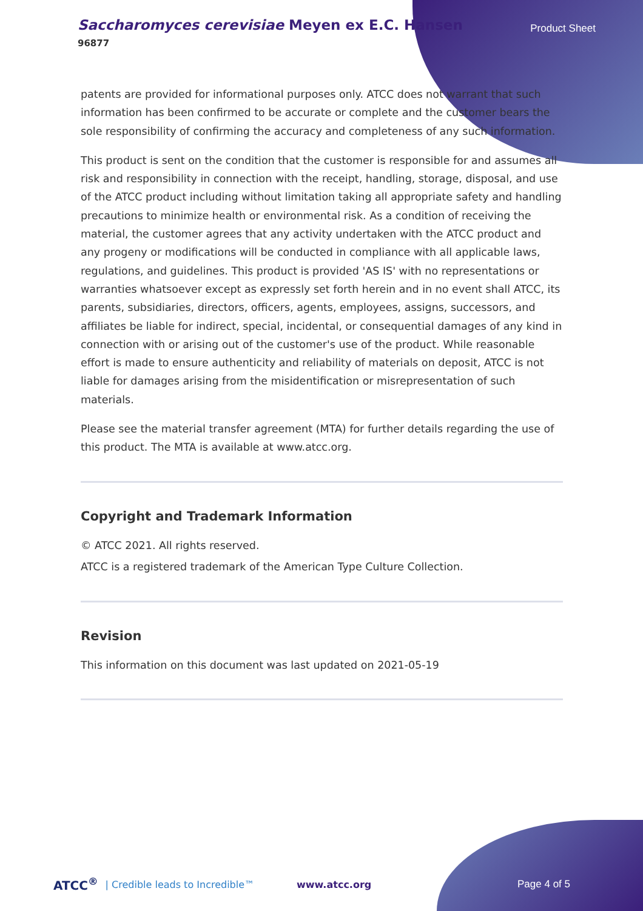Saccharomyces cerevisiae Meyen ex E.C. Hansen
96877
Product Sheet
patents are provided for informational purposes only. ATCC does not warrant that such information has been confirmed to be accurate or complete and the customer bears the sole responsibility of confirming the accuracy and completeness of any such information.
This product is sent on the condition that the customer is responsible for and assumes all risk and responsibility in connection with the receipt, handling, storage, disposal, and use of the ATCC product including without limitation taking all appropriate safety and handling precautions to minimize health or environmental risk. As a condition of receiving the material, the customer agrees that any activity undertaken with the ATCC product and any progeny or modifications will be conducted in compliance with all applicable laws, regulations, and guidelines. This product is provided 'AS IS' with no representations or warranties whatsoever except as expressly set forth herein and in no event shall ATCC, its parents, subsidiaries, directors, officers, agents, employees, assigns, successors, and affiliates be liable for indirect, special, incidental, or consequential damages of any kind in connection with or arising out of the customer's use of the product. While reasonable effort is made to ensure authenticity and reliability of materials on deposit, ATCC is not liable for damages arising from the misidentification or misrepresentation of such materials.
Please see the material transfer agreement (MTA) for further details regarding the use of this product. The MTA is available at www.atcc.org.
Copyright and Trademark Information
© ATCC 2021. All rights reserved.
ATCC is a registered trademark of the American Type Culture Collection.
Revision
This information on this document was last updated on 2021-05-19
ATCC<sup>®</sup> | Credible leads to Incredible™ www.atcc.org Page 4 of 5